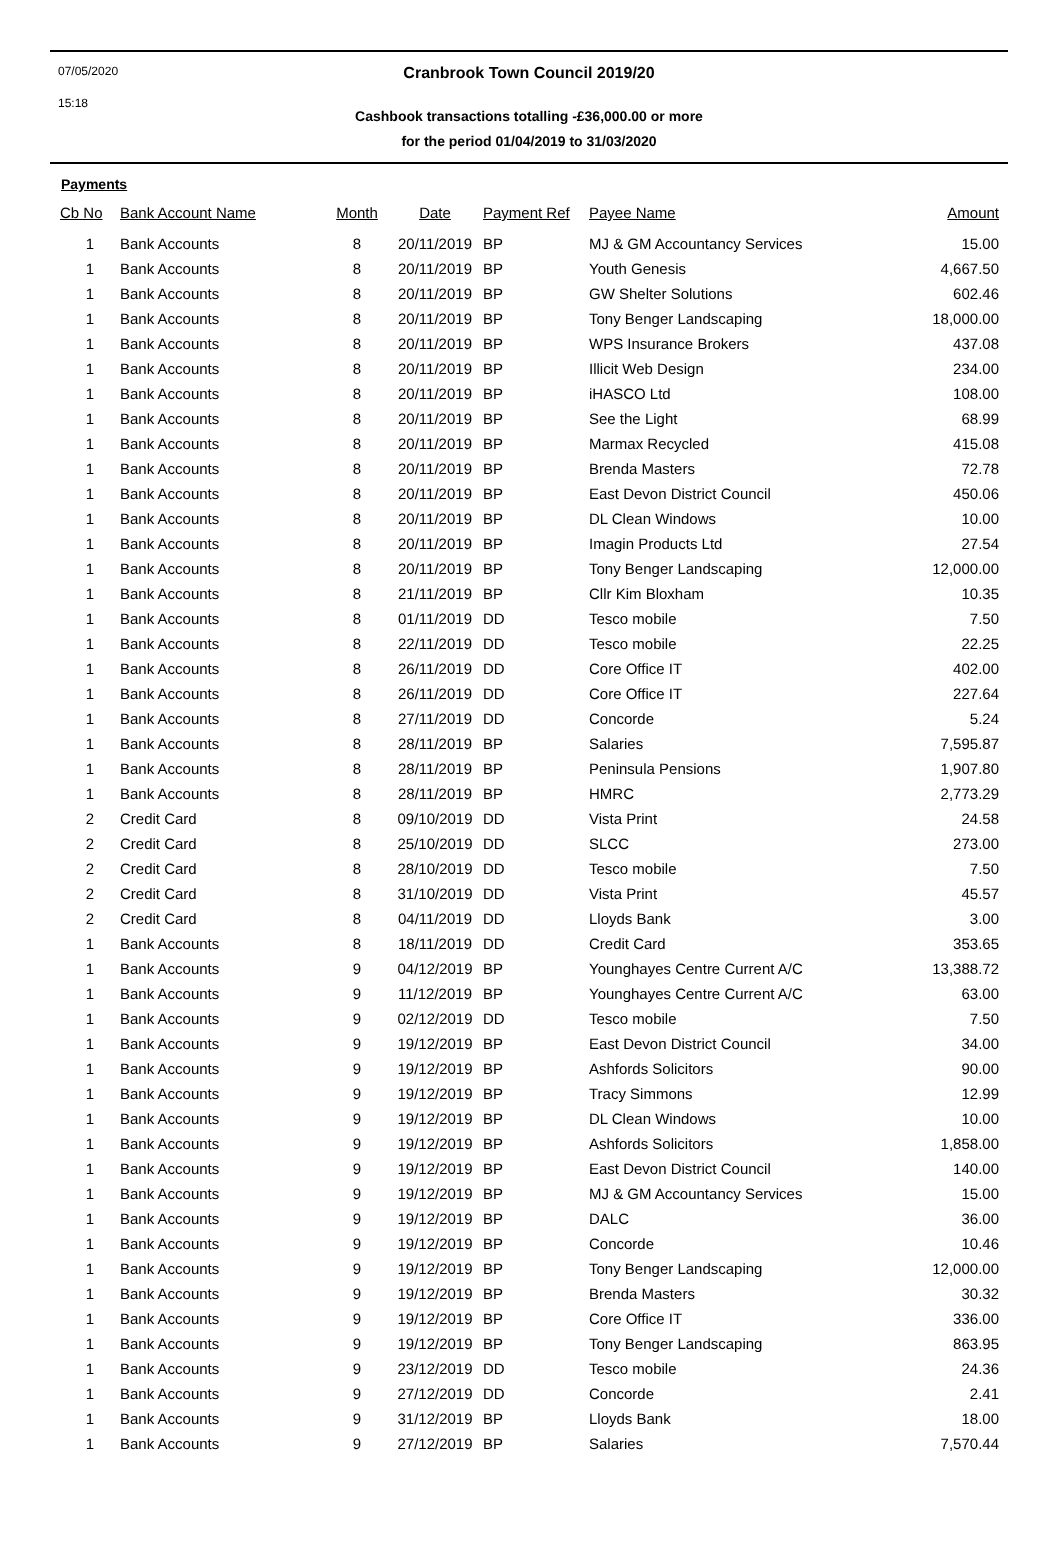07/05/2020
15:18
Cranbrook Town Council 2019/20
Cashbook transactions totalling -£36,000.00 or more
for the period 01/04/2019 to 31/03/2020
Payments
| Cb No | Bank Account Name | Month | Date | Payment Ref | Payee Name | Amount |
| --- | --- | --- | --- | --- | --- | --- |
| 1 | Bank Accounts | 8 | 20/11/2019 | BP | MJ & GM Accountancy Services | 15.00 |
| 1 | Bank Accounts | 8 | 20/11/2019 | BP | Youth Genesis | 4,667.50 |
| 1 | Bank Accounts | 8 | 20/11/2019 | BP | GW Shelter Solutions | 602.46 |
| 1 | Bank Accounts | 8 | 20/11/2019 | BP | Tony Benger Landscaping | 18,000.00 |
| 1 | Bank Accounts | 8 | 20/11/2019 | BP | WPS Insurance Brokers | 437.08 |
| 1 | Bank Accounts | 8 | 20/11/2019 | BP | Illicit Web Design | 234.00 |
| 1 | Bank Accounts | 8 | 20/11/2019 | BP | iHASCO Ltd | 108.00 |
| 1 | Bank Accounts | 8 | 20/11/2019 | BP | See the Light | 68.99 |
| 1 | Bank Accounts | 8 | 20/11/2019 | BP | Marmax Recycled | 415.08 |
| 1 | Bank Accounts | 8 | 20/11/2019 | BP | Brenda Masters | 72.78 |
| 1 | Bank Accounts | 8 | 20/11/2019 | BP | East Devon District Council | 450.06 |
| 1 | Bank Accounts | 8 | 20/11/2019 | BP | DL Clean Windows | 10.00 |
| 1 | Bank Accounts | 8 | 20/11/2019 | BP | Imagin Products Ltd | 27.54 |
| 1 | Bank Accounts | 8 | 20/11/2019 | BP | Tony Benger Landscaping | 12,000.00 |
| 1 | Bank Accounts | 8 | 21/11/2019 | BP | Cllr Kim Bloxham | 10.35 |
| 1 | Bank Accounts | 8 | 01/11/2019 | DD | Tesco mobile | 7.50 |
| 1 | Bank Accounts | 8 | 22/11/2019 | DD | Tesco mobile | 22.25 |
| 1 | Bank Accounts | 8 | 26/11/2019 | DD | Core Office IT | 402.00 |
| 1 | Bank Accounts | 8 | 26/11/2019 | DD | Core Office IT | 227.64 |
| 1 | Bank Accounts | 8 | 27/11/2019 | DD | Concorde | 5.24 |
| 1 | Bank Accounts | 8 | 28/11/2019 | BP | Salaries | 7,595.87 |
| 1 | Bank Accounts | 8 | 28/11/2019 | BP | Peninsula Pensions | 1,907.80 |
| 1 | Bank Accounts | 8 | 28/11/2019 | BP | HMRC | 2,773.29 |
| 2 | Credit Card | 8 | 09/10/2019 | DD | Vista Print | 24.58 |
| 2 | Credit Card | 8 | 25/10/2019 | DD | SLCC | 273.00 |
| 2 | Credit Card | 8 | 28/10/2019 | DD | Tesco mobile | 7.50 |
| 2 | Credit Card | 8 | 31/10/2019 | DD | Vista Print | 45.57 |
| 2 | Credit Card | 8 | 04/11/2019 | DD | Lloyds Bank | 3.00 |
| 1 | Bank Accounts | 8 | 18/11/2019 | DD | Credit Card | 353.65 |
| 1 | Bank Accounts | 9 | 04/12/2019 | BP | Younghayes Centre Current A/C | 13,388.72 |
| 1 | Bank Accounts | 9 | 11/12/2019 | BP | Younghayes Centre Current A/C | 63.00 |
| 1 | Bank Accounts | 9 | 02/12/2019 | DD | Tesco mobile | 7.50 |
| 1 | Bank Accounts | 9 | 19/12/2019 | BP | East Devon District Council | 34.00 |
| 1 | Bank Accounts | 9 | 19/12/2019 | BP | Ashfords Solicitors | 90.00 |
| 1 | Bank Accounts | 9 | 19/12/2019 | BP | Tracy Simmons | 12.99 |
| 1 | Bank Accounts | 9 | 19/12/2019 | BP | DL Clean Windows | 10.00 |
| 1 | Bank Accounts | 9 | 19/12/2019 | BP | Ashfords Solicitors | 1,858.00 |
| 1 | Bank Accounts | 9 | 19/12/2019 | BP | East Devon District Council | 140.00 |
| 1 | Bank Accounts | 9 | 19/12/2019 | BP | MJ & GM Accountancy Services | 15.00 |
| 1 | Bank Accounts | 9 | 19/12/2019 | BP | DALC | 36.00 |
| 1 | Bank Accounts | 9 | 19/12/2019 | BP | Concorde | 10.46 |
| 1 | Bank Accounts | 9 | 19/12/2019 | BP | Tony Benger Landscaping | 12,000.00 |
| 1 | Bank Accounts | 9 | 19/12/2019 | BP | Brenda Masters | 30.32 |
| 1 | Bank Accounts | 9 | 19/12/2019 | BP | Core Office IT | 336.00 |
| 1 | Bank Accounts | 9 | 19/12/2019 | BP | Tony Benger Landscaping | 863.95 |
| 1 | Bank Accounts | 9 | 23/12/2019 | DD | Tesco mobile | 24.36 |
| 1 | Bank Accounts | 9 | 27/12/2019 | DD | Concorde | 2.41 |
| 1 | Bank Accounts | 9 | 31/12/2019 | BP | Lloyds Bank | 18.00 |
| 1 | Bank Accounts | 9 | 27/12/2019 | BP | Salaries | 7,570.44 |